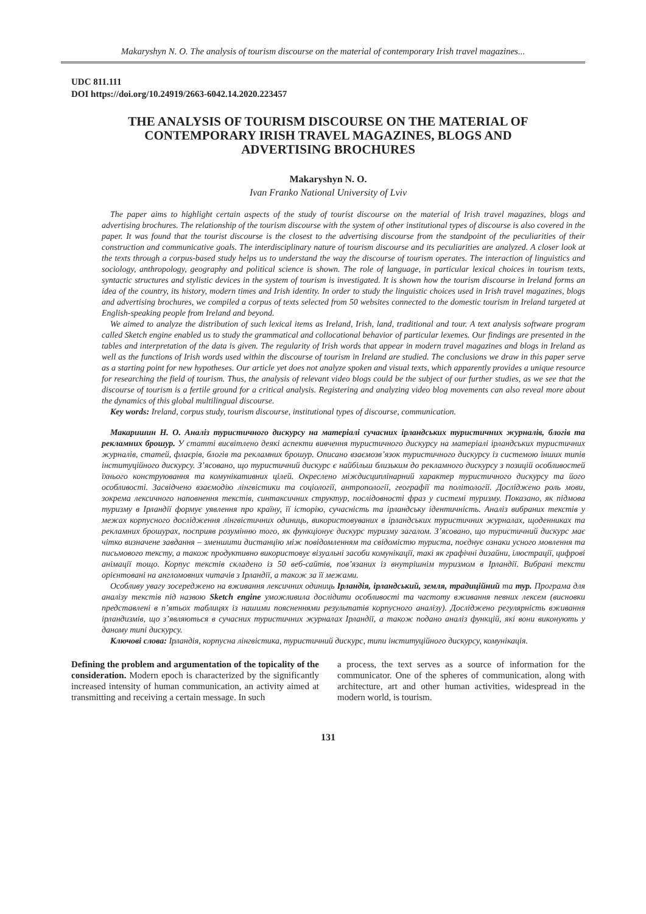Makaryshyn N. O. The analysis of tourism discourse on the material of contemporary Irish travel magazines...
UDC 811.111
DOI https://doi.org/10.24919/2663-6042.14.2020.223457
THE ANALYSIS OF TOURISM DISCOURSE ON THE MATERIAL OF CONTEMPORARY IRISH TRAVEL MAGAZINES, BLOGS AND ADVERTISING BROCHURES
Makaryshyn N. O.
Ivan Franko National University of Lviv
The paper aims to highlight certain aspects of the study of tourist discourse on the material of Irish travel magazines, blogs and advertising brochures. The relationship of the tourism discourse with the system of other institutional types of discourse is also covered in the paper. It was found that the tourist discourse is the closest to the advertising discourse from the standpoint of the peculiarities of their construction and communicative goals. The interdisciplinary nature of tourism discourse and its peculiarities are analyzed. A closer look at the texts through a corpus-based study helps us to understand the way the discourse of tourism operates. The interaction of linguistics and sociology, anthropology, geography and political science is shown. The role of language, in particular lexical choices in tourism texts, syntactic structures and stylistic devices in the system of tourism is investigated. It is shown how the tourism discourse in Ireland forms an idea of the country, its history, modern times and Irish identity. In order to study the linguistic choices used in Irish travel magazines, blogs and advertising brochures, we compiled a corpus of texts selected from 50 websites connected to the domestic tourism in Ireland targeted at English-speaking people from Ireland and beyond.
We aimed to analyze the distribution of such lexical items as Ireland, Irish, land, traditional and tour. A text analysis software program called Sketch engine enabled us to study the grammatical and collocational behavior of particular lexemes. Our findings are presented in the tables and interpretation of the data is given. The regularity of Irish words that appear in modern travel magazines and blogs in Ireland as well as the functions of Irish words used within the discourse of tourism in Ireland are studied. The conclusions we draw in this paper serve as a starting point for new hypotheses. Our article yet does not analyze spoken and visual texts, which apparently provides a unique resource for researching the field of tourism. Thus, the analysis of relevant video blogs could be the subject of our further studies, as we see that the discourse of tourism is a fertile ground for a critical analysis. Registering and analyzing video blog movements can also reveal more about the dynamics of this global multilingual discourse.
Key words: Ireland, corpus study, tourism discourse, institutional types of discourse, communication.
Макаришин Н. О. Аналіз туристичного дискурсу на матеріалі сучасних ірландських туристичних журналів, блогів та рекламних брошур. У статті висвітлено деякі аспекти вивчення туристичного дискурсу на матеріалі ірландських туристичних журналів, статей, флаєрів, блогів та рекламних брошур. Описано взаємозв’язок туристичного дискурсу із системою інших типів інституційного дискурсу. З’ясовано, що туристичний дискурс є найбільш близьким до рекламного дискурсу з позицій особливостей їхнього конструювання та комунікативних цілей. Окреслено міждисциплінарний характер туристичного дискурсу та його особливості. Засвідчено взаємодію лінгвістики та соціології, антропології, географії та політології. Досліджено роль мови, зокрема лексичного наповнення текстів, синтаксичних структур, послідовності фраз у системі туризму. Показано, як підмова туризму в Ірландії формує уявлення про країну, її історію, сучасність та ірландську ідентичність. Аналіз вибраних текстів у межах корпусного дослідження лінгвістичних одиниць, використовуваних в ірландських туристичних журналах, щоденниках та рекламних брошурах, посприяв розумінню того, як функціонує дискурс туризму загалом. З’ясовано, що туристичний дискурс має чітко визначене завдання – зменшити дистанцію між повідомленням та свідомістю туриста, поєднує ознаки усного мовлення та письмового тексту, а також продуктивно використовує візуальні засоби комунікації, такі як графічні дизайни, ілюстрації, цифрові анімації тощо. Корпус текстів складено із 50 веб-сайтів, пов’язаних із внутрішнім туризмом в Ірландії. Вибрані тексти орієнтовані на англомовних читачів з Ірландії, а також за її межами.
Особливу увагу зосереджено на вживання лексичних одиниць Ірландія, ірландський, земля, традиційний та тур. Програма для аналізу текстів під назвою Sketch engine уможливила дослідити особливості та частоту вживання певних лексем (висновки представлені в п’ятьох таблицях із нашими поясненнями результатів корпусного аналізу). Досліджено регулярність вживання ірландизмів, що з’являються в сучасних туристичних журналах Ірландії, а також подано аналіз функцій, які вони виконують у даному типі дискурсу.
Ключові слова: Ірландія, корпусна лінгвістика, туристичний дискурс, типи інституційного дискурсу, комунікація.
Defining the problem and argumentation of the topicality of the consideration. Modern epoch is characterized by the significantly increased intensity of human communication, an activity aimed at transmitting and receiving a certain message. In such
a process, the text serves as a source of information for the communicator. One of the spheres of communication, along with architecture, art and other human activities, widespread in the modern world, is tourism.
131